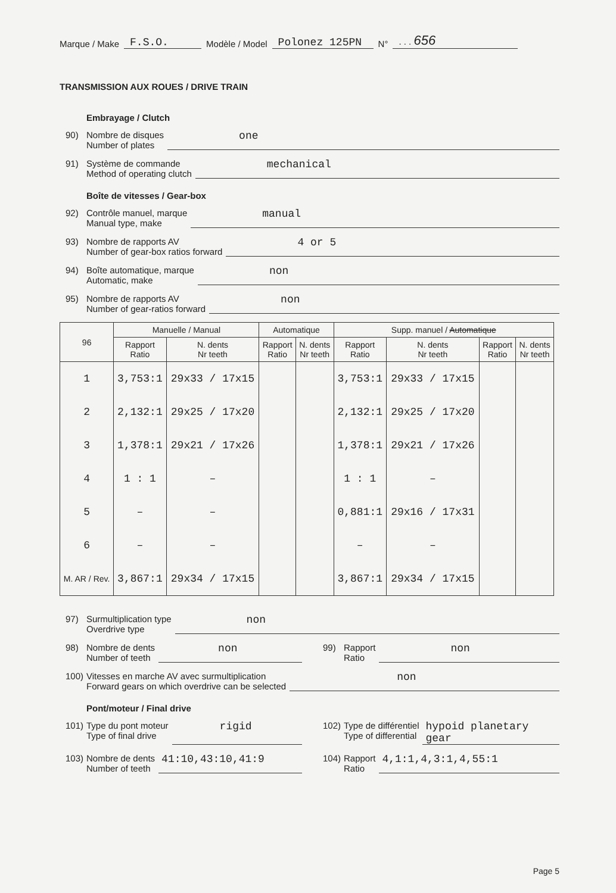Marque / Make F.S.O. Modèle / Model Polonez 125PN N° . . . 656
TRANSMISSION AUX ROUES / DRIVE TRAIN
Embrayage / Clutch
90) Nombre de disques
Number of plates one
91) Système de commande
Method of operating clutch mechanical
Boîte de vitesses / Gear-box
92) Contrôle manuel, marque
Manual type, make manual
93) Nombre de rapports AV
Number of gear-box ratios forward 4 or 5
94) Boîte automatique, marque
Automatic, make non
95) Nombre de rapports AV
Number of gear-ratios forward non
| 96 | Manuelle / Manual | | Automatique | | Supp. manuel / Automatique | | | |
| --- | --- | --- | --- | --- | --- | --- | --- | --- |
| | Rapport Ratio | N. dents Nr teeth | Rapport Ratio | N. dents Nr teeth | Rapport Ratio | N. dents Nr teeth | Rapport Ratio | N. dents Nr teeth |
| 1 | 3,753:1 | 29x33 / 17x15 | | | 3,753:1 | 29x33 / 17x15 | | |
| 2 | 2,132:1 | 29x25 / 17x20 | | | 2,132:1 | 29x25 / 17x20 | | |
| 3 | 1,378:1 | 29x21 / 17x26 | | | 1,378:1 | 29x21 / 17x26 | | |
| 4 | 1 : 1 | – | | | 1 : 1 | – | | |
| 5 | – | – | | | 0,881:1 | 29x16 / 17x31 | | |
| 6 | – | – | | | – | – | | |
| M. AR / Rev. | 3,867:1 | 29x34 / 17x15 | | | 3,867:1 | 29x34 / 17x15 | | |
97) Surmultiplication type
Overdrive type non
98) Nombre de dents
Number of teeth non
99) Rapport
Ratio non
100) Vitesses en marche AV avec surmultiplication
Forward gears on which overdrive can be selected non
Pont/moteur / Final drive
101) Type du pont moteur
Type of final drive rigid
102) Type de différentiel
Type of differential hypoid planetary gear
103) Nombre de dents
Number of teeth 41:10,43:10,41:9
104) Rapport
Ratio 4,1:1,4,3:1,4,55:1
Page 5